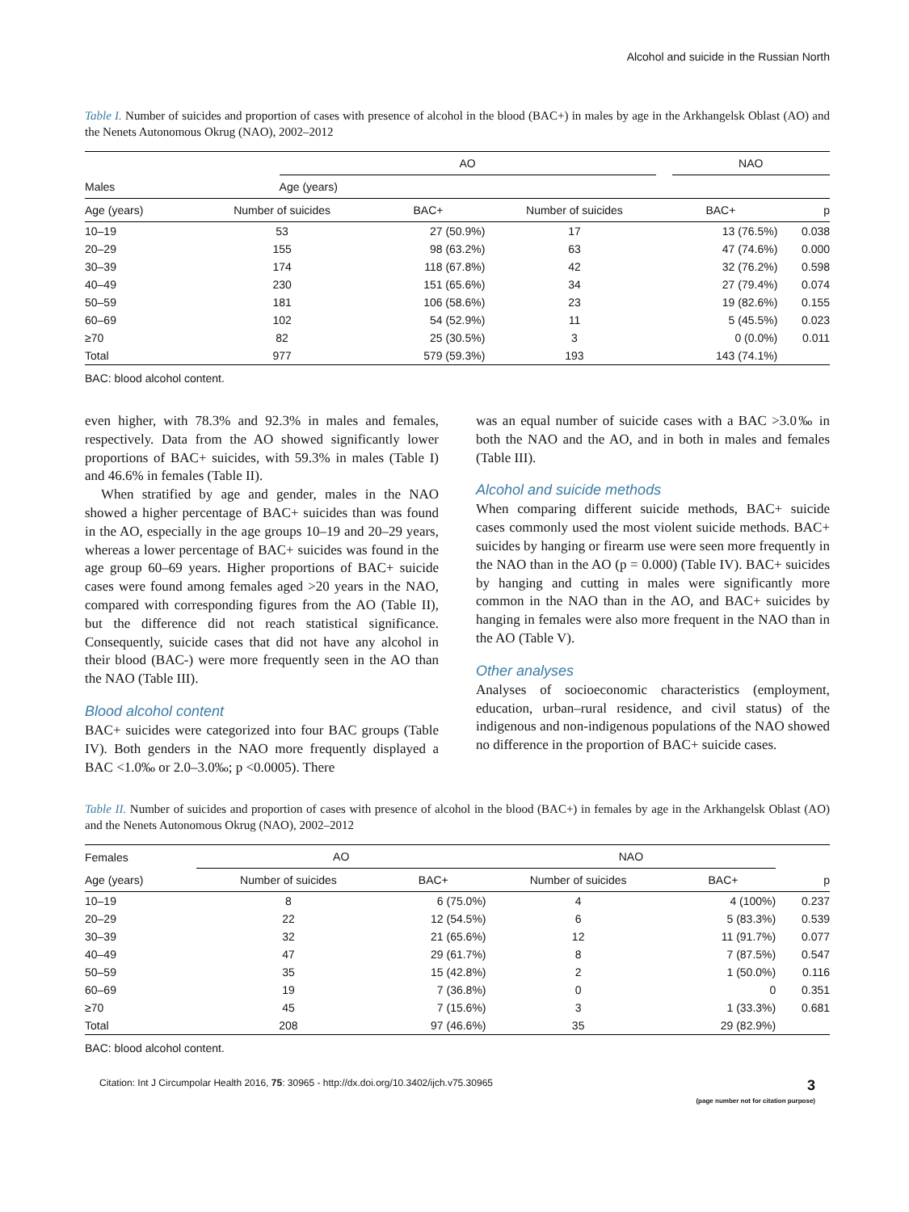Alcohol and suicide in the Russian North
Table I. Number of suicides and proportion of cases with presence of alcohol in the blood (BAC+) in males by age in the Arkhangelsk Oblast (AO) and the Nenets Autonomous Okrug (NAO), 2002–2012
| Males | AO | | NAO | |
| --- | --- | --- | --- | --- |
| | Age (years) | | | |
| Age (years) | Number of suicides | BAC+ | Number of suicides | BAC+ | p |
| --- | --- | --- | --- | --- | --- |
| 10–19 | 53 | 27 (50.9%) | 17 | 13 (76.5%) | 0.038 |
| 20–29 | 155 | 98 (63.2%) | 63 | 47 (74.6%) | 0.000 |
| 30–39 | 174 | 118 (67.8%) | 42 | 32 (76.2%) | 0.598 |
| 40–49 | 230 | 151 (65.6%) | 34 | 27 (79.4%) | 0.074 |
| 50–59 | 181 | 106 (58.6%) | 23 | 19 (82.6%) | 0.155 |
| 60–69 | 102 | 54 (52.9%) | 11 | 5 (45.5%) | 0.023 |
| ≥70 | 82 | 25 (30.5%) | 3 | 0 (0.0%) | 0.011 |
| Total | 977 | 579 (59.3%) | 193 | 143 (74.1%) | |
BAC: blood alcohol content.
even higher, with 78.3% and 92.3% in males and females, respectively. Data from the AO showed significantly lower proportions of BAC+ suicides, with 59.3% in males (Table I) and 46.6% in females (Table II).
When stratified by age and gender, males in the NAO showed a higher percentage of BAC+ suicides than was found in the AO, especially in the age groups 10–19 and 20–29 years, whereas a lower percentage of BAC+ suicides was found in the age group 60–69 years. Higher proportions of BAC+ suicide cases were found among females aged >20 years in the NAO, compared with corresponding figures from the AO (Table II), but the difference did not reach statistical significance. Consequently, suicide cases that did not have any alcohol in their blood (BAC-) were more frequently seen in the AO than the NAO (Table III).
Blood alcohol content
BAC+ suicides were categorized into four BAC groups (Table IV). Both genders in the NAO more frequently displayed a BAC <1.0‰ or 2.0–3.0‰; p <0.0005). There
was an equal number of suicide cases with a BAC >3.0‰ in both the NAO and the AO, and in both in males and females (Table III).
Alcohol and suicide methods
When comparing different suicide methods, BAC+ suicide cases commonly used the most violent suicide methods. BAC+ suicides by hanging or firearm use were seen more frequently in the NAO than in the AO (p = 0.000) (Table IV). BAC+ suicides by hanging and cutting in males were significantly more common in the NAO than in the AO, and BAC+ suicides by hanging in females were also more frequent in the NAO than in the AO (Table V).
Other analyses
Analyses of socioeconomic characteristics (employment, education, urban–rural residence, and civil status) of the indigenous and non-indigenous populations of the NAO showed no difference in the proportion of BAC+ suicide cases.
Table II. Number of suicides and proportion of cases with presence of alcohol in the blood (BAC+) in females by age in the Arkhangelsk Oblast (AO) and the Nenets Autonomous Okrug (NAO), 2002–2012
| Females | AO | | NAO | | |
| --- | --- | --- | --- | --- | --- |
| Age (years) | Number of suicides | BAC+ | Number of suicides | BAC+ | p |
| 10–19 | 8 | 6 (75.0%) | 4 | 4 (100%) | 0.237 |
| 20–29 | 22 | 12 (54.5%) | 6 | 5 (83.3%) | 0.539 |
| 30–39 | 32 | 21 (65.6%) | 12 | 11 (91.7%) | 0.077 |
| 40–49 | 47 | 29 (61.7%) | 8 | 7 (87.5%) | 0.547 |
| 50–59 | 35 | 15 (42.8%) | 2 | 1 (50.0%) | 0.116 |
| 60–69 | 19 | 7 (36.8%) | 0 | 0 | 0.351 |
| ≥70 | 45 | 7 (15.6%) | 3 | 1 (33.3%) | 0.681 |
| Total | 208 | 97 (46.6%) | 35 | 29 (82.9%) | |
BAC: blood alcohol content.
Citation: Int J Circumpolar Health 2016, 75: 30965 - http://dx.doi.org/10.3402/ijch.v75.30965 3
(page number not for citation purpose)